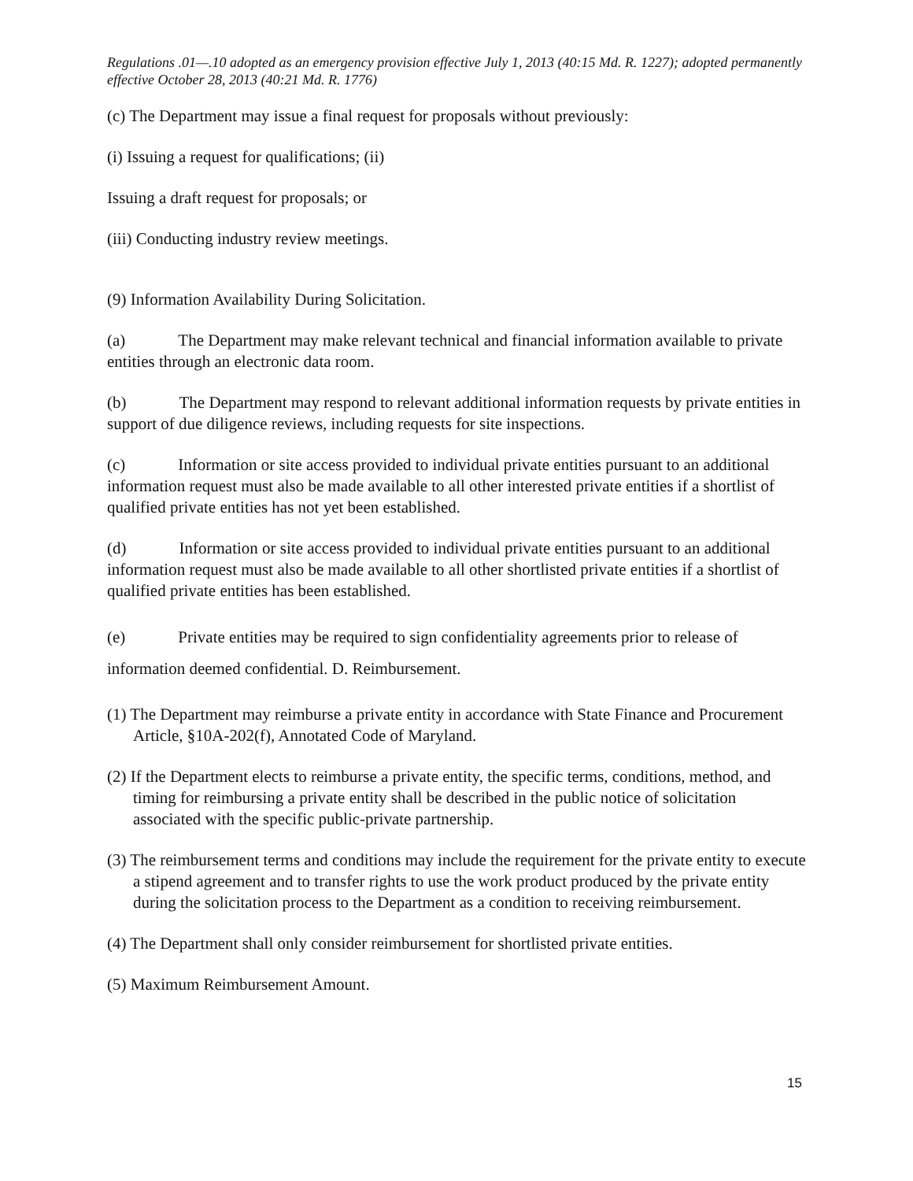Regulations .01—.10 adopted as an emergency provision effective July 1, 2013 (40:15 Md. R. 1227); adopted permanently effective October 28, 2013 (40:21 Md. R. 1776)
(c) The Department may issue a final request for proposals without previously:
(i) Issuing a request for qualifications; (ii)
Issuing a draft request for proposals; or
(iii) Conducting industry review meetings.
(9) Information Availability During Solicitation.
(a) The Department may make relevant technical and financial information available to private entities through an electronic data room.
(b) The Department may respond to relevant additional information requests by private entities in support of due diligence reviews, including requests for site inspections.
(c) Information or site access provided to individual private entities pursuant to an additional information request must also be made available to all other interested private entities if a shortlist of qualified private entities has not yet been established.
(d) Information or site access provided to individual private entities pursuant to an additional information request must also be made available to all other shortlisted private entities if a shortlist of qualified private entities has been established.
(e) Private entities may be required to sign confidentiality agreements prior to release of information deemed confidential. D. Reimbursement.
(1) The Department may reimburse a private entity in accordance with State Finance and Procurement Article, §10A-202(f), Annotated Code of Maryland.
(2) If the Department elects to reimburse a private entity, the specific terms, conditions, method, and timing for reimbursing a private entity shall be described in the public notice of solicitation associated with the specific public-private partnership.
(3) The reimbursement terms and conditions may include the requirement for the private entity to execute a stipend agreement and to transfer rights to use the work product produced by the private entity during the solicitation process to the Department as a condition to receiving reimbursement.
(4) The Department shall only consider reimbursement for shortlisted private entities.
(5) Maximum Reimbursement Amount.
15